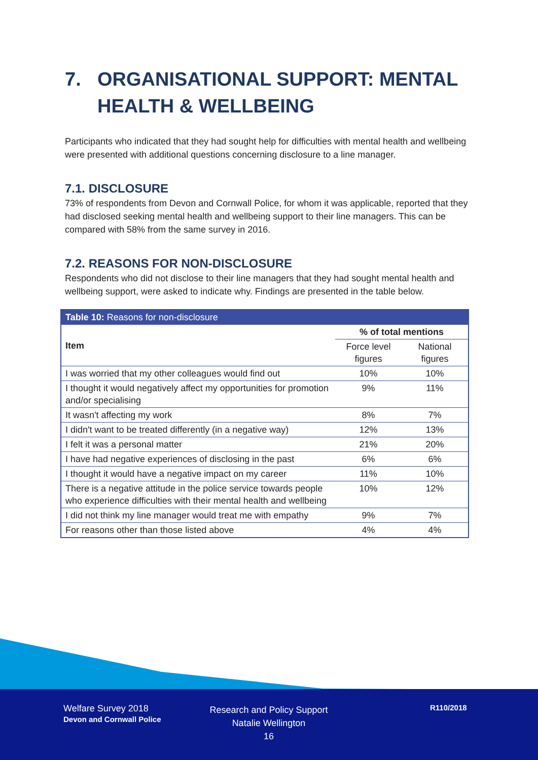7. ORGANISATIONAL SUPPORT: MENTAL HEALTH & WELLBEING
Participants who indicated that they had sought help for difficulties with mental health and wellbeing were presented with additional questions concerning disclosure to a line manager.
7.1. DISCLOSURE
73% of respondents from Devon and Cornwall Police, for whom it was applicable, reported that they had disclosed seeking mental health and wellbeing support to their line managers. This can be compared with 58% from the same survey in 2016.
7.2. REASONS FOR NON-DISCLOSURE
Respondents who did not disclose to their line managers that they had sought mental health and wellbeing support, were asked to indicate why. Findings are presented in the table below.
| Table 10: Reasons for non-disclosure | | |
| --- | --- | --- |
| Item | % of total mentions | |
| | Force level figures | National figures |
| I was worried that my other colleagues would find out | 10% | 10% |
| I thought it would negatively affect my opportunities for promotion and/or specialising | 9% | 11% |
| It wasn't affecting my work | 8% | 7% |
| I didn't want to be treated differently (in a negative way) | 12% | 13% |
| I felt it was a personal matter | 21% | 20% |
| I have had negative experiences of disclosing in the past | 6% | 6% |
| I thought it would have a negative impact on my career | 11% | 10% |
| There is a negative attitude in the police service towards people who experience difficulties with their mental health and wellbeing | 10% | 12% |
| I did not think my line manager would treat me with empathy | 9% | 7% |
| For reasons other than those listed above | 4% | 4% |
Welfare Survey 2018
Devon and Cornwall Police
Research and Policy Support
Natalie Wellington
16
R110/2018